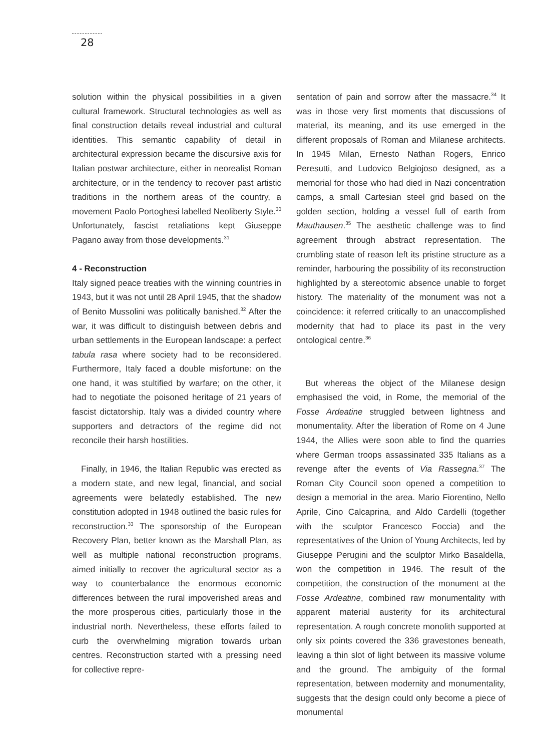28
solution within the physical possibilities in a given cultural framework. Structural technologies as well as final construction details reveal industrial and cultural identities. This semantic capability of detail in architectural expression became the discursive axis for Italian postwar architecture, either in neorealist Roman architecture, or in the tendency to recover past artistic traditions in the northern areas of the country, a movement Paolo Portoghesi labelled Neoliberty Style.<sup>30</sup> Unfortunately, fascist retaliations kept Giuseppe Pagano away from those developments.<sup>31</sup>
4 - Reconstruction
Italy signed peace treaties with the winning countries in 1943, but it was not until 28 April 1945, that the shadow of Benito Mussolini was politically banished.<sup>32</sup> After the war, it was difficult to distinguish between debris and urban settlements in the European landscape: a perfect tabula rasa where society had to be reconsidered. Furthermore, Italy faced a double misfortune: on the one hand, it was stultified by warfare; on the other, it had to negotiate the poisoned heritage of 21 years of fascist dictatorship. Italy was a divided country where supporters and detractors of the regime did not reconcile their harsh hostilities.
Finally, in 1946, the Italian Republic was erected as a modern state, and new legal, financial, and social agreements were belatedly established. The new constitution adopted in 1948 outlined the basic rules for reconstruction.<sup>33</sup> The sponsorship of the European Recovery Plan, better known as the Marshall Plan, as well as multiple national reconstruction programs, aimed initially to recover the agricultural sector as a way to counterbalance the enormous economic differences between the rural impoverished areas and the more prosperous cities, particularly those in the industrial north. Nevertheless, these efforts failed to curb the overwhelming migration towards urban centres. Reconstruction started with a pressing need for collective repre-
sentation of pain and sorrow after the massacre.<sup>34</sup> It was in those very first moments that discussions of material, its meaning, and its use emerged in the different proposals of Roman and Milanese architects. In 1945 Milan, Ernesto Nathan Rogers, Enrico Peresutti, and Ludovico Belgiojoso designed, as a memorial for those who had died in Nazi concentration camps, a small Cartesian steel grid based on the golden section, holding a vessel full of earth from Mauthausen.<sup>35</sup> The aesthetic challenge was to find agreement through abstract representation. The crumbling state of reason left its pristine structure as a reminder, harbouring the possibility of its reconstruction highlighted by a stereotomic absence unable to forget history. The materiality of the monument was not a coincidence: it referred critically to an unaccomplished modernity that had to place its past in the very ontological centre.<sup>36</sup>
But whereas the object of the Milanese design emphasised the void, in Rome, the memorial of the Fosse Ardeatine struggled between lightness and monumentality. After the liberation of Rome on 4 June 1944, the Allies were soon able to find the quarries where German troops assassinated 335 Italians as a revenge after the events of Via Rassegna.<sup>37</sup> The Roman City Council soon opened a competition to design a memorial in the area. Mario Fiorentino, Nello Aprile, Cino Calcaprina, and Aldo Cardelli (together with the sculptor Francesco Foccia) and the representatives of the Union of Young Architects, led by Giuseppe Perugini and the sculptor Mirko Basaldella, won the competition in 1946. The result of the competition, the construction of the monument at the Fosse Ardeatine, combined raw monumentality with apparent material austerity for its architectural representation. A rough concrete monolith supported at only six points covered the 336 gravestones beneath, leaving a thin slot of light between its massive volume and the ground. The ambiguity of the formal representation, between modernity and monumentality, suggests that the design could only become a piece of monumental